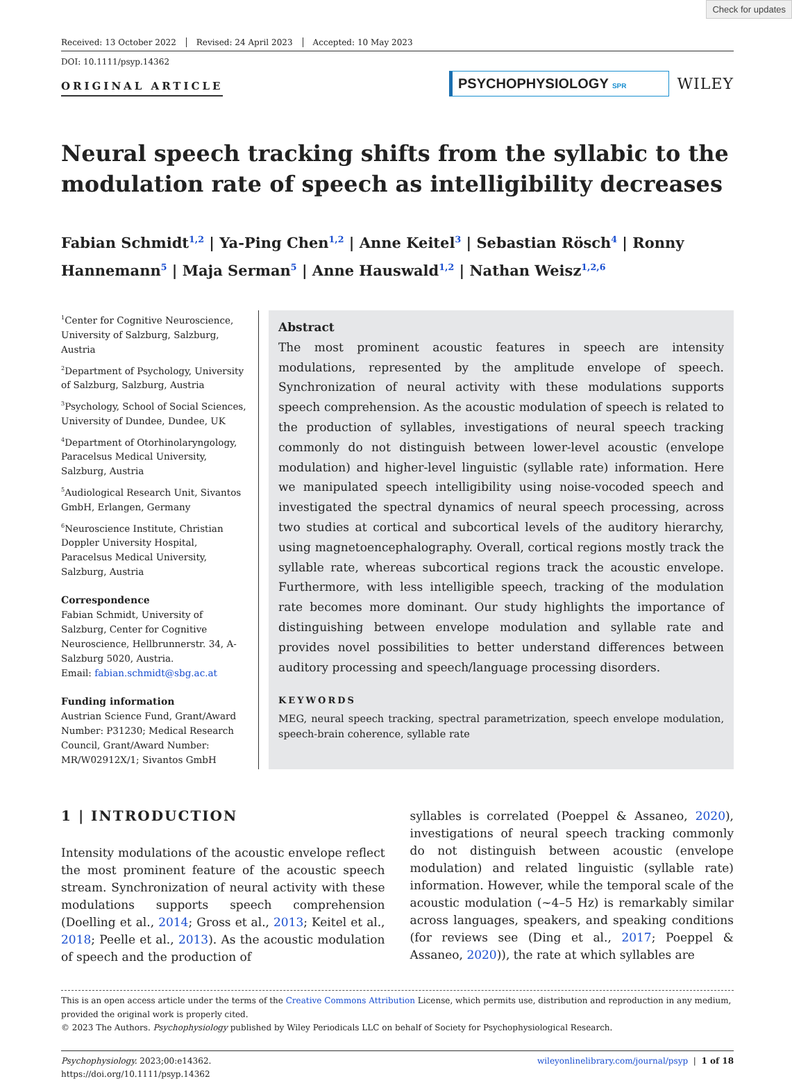Check for updates
Received: 13 October 2022 Revised: 24 April 2023 Accepted: 10 May 2023
DOI: 10.1111/psyp.14362
ORIGINAL ARTICLE
PSYCHOPHYSIOLOGY SPR
WILEY
Neural speech tracking shifts from the syllabic to the modulation rate of speech as intelligibility decreases
Fabian Schmidt<sup>1,2</sup> | Ya-Ping Chen<sup>1,2</sup> | Anne Keitel<sup>3</sup> | Sebastian Rösch<sup>4</sup> | Ronny Hannemann<sup>5</sup> | Maja Serman<sup>5</sup> | Anne Hauswald<sup>1,2</sup> | Nathan Weisz<sup>1,2,6</sup>
<sup>1</sup> Center for Cognitive Neuroscience, University of Salzburg, Salzburg, Austria
<sup>2</sup> Department of Psychology, University of Salzburg, Salzburg, Austria
<sup>3</sup> Psychology, School of Social Sciences, University of Dundee, Dundee, UK
<sup>4</sup> Department of Otorhinolaryngology, Paracelsus Medical University, Salzburg, Austria
<sup>5</sup> Audiological Research Unit, Sivantos GmbH, Erlangen, Germany
<sup>6</sup> Neuroscience Institute, Christian Doppler University Hospital, Paracelsus Medical University, Salzburg, Austria
Correspondence
Fabian Schmidt, University of Salzburg, Center for Cognitive Neuroscience, Hellbrunnerstr. 34, A-Salzburg 5020, Austria.
Email: fabian.schmidt@sbg.ac.at
Funding information
Austrian Science Fund, Grant/Award Number: P31230; Medical Research Council, Grant/Award Number: MR/W02912X/1; Sivantos GmbH
Abstract
The most prominent acoustic features in speech are intensity modulations, represented by the amplitude envelope of speech. Synchronization of neural activity with these modulations supports speech comprehension. As the acoustic modulation of speech is related to the production of syllables, investigations of neural speech tracking commonly do not distinguish between lower-level acoustic (envelope modulation) and higher-level linguistic (syllable rate) information. Here we manipulated speech intelligibility using noise-vocoded speech and investigated the spectral dynamics of neural speech processing, across two studies at cortical and subcortical levels of the auditory hierarchy, using magnetoencephalography. Overall, cortical regions mostly track the syllable rate, whereas subcortical regions track the acoustic envelope. Furthermore, with less intelligible speech, tracking of the modulation rate becomes more dominant. Our study highlights the importance of distinguishing between envelope modulation and syllable rate and provides novel possibilities to better understand differences between auditory processing and speech/language processing disorders.
KEYWORDS
MEG, neural speech tracking, spectral parametrization, speech envelope modulation, speech-brain coherence, syllable rate
1 | INTRODUCTION
Intensity modulations of the acoustic envelope reflect the most prominent feature of the acoustic speech stream. Synchronization of neural activity with these modulations supports speech comprehension (Doelling et al., 2014; Gross et al., 2013; Keitel et al., 2018; Peelle et al., 2013). As the acoustic modulation of speech and the production of
syllables is correlated (Poeppel & Assaneo, 2020), investigations of neural speech tracking commonly do not distinguish between acoustic (envelope modulation) and related linguistic (syllable rate) information. However, while the temporal scale of the acoustic modulation (~4–5 Hz) is remarkably similar across languages, speakers, and speaking conditions (for reviews see (Ding et al., 2017; Poeppel & Assaneo, 2020)), the rate at which syllables are
This is an open access article under the terms of the Creative Commons Attribution License, which permits use, distribution and reproduction in any medium, provided the original work is properly cited.
© 2023 The Authors. Psychophysiology published by Wiley Periodicals LLC on behalf of Society for Psychophysiological Research.
Psychophysiology. 2023;00:e14362.
https://doi.org/10.1111/psyp.14362
wileyonlinelibrary.com/journal/psyp | 1 of 18